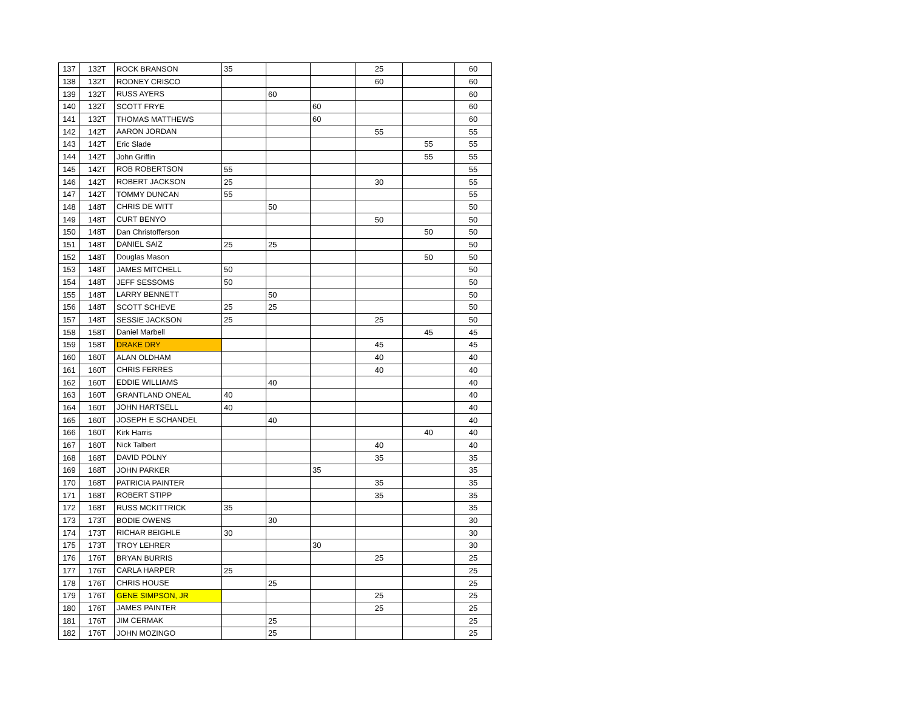| 137 | 132T | ROCK BRANSON | 35 | | | 25 | | 60 |
| 138 | 132T | RODNEY CRISCO | | | | 60 | | 60 |
| 139 | 132T | RUSS AYERS | | 60 | | | | 60 |
| 140 | 132T | SCOTT FRYE | | | 60 | | | 60 |
| 141 | 132T | THOMAS MATTHEWS | | | 60 | | | 60 |
| 142 | 142T | AARON JORDAN | | | | 55 | | 55 |
| 143 | 142T | Eric Slade | | | | | 55 | 55 |
| 144 | 142T | John Griffin | | | | | 55 | 55 |
| 145 | 142T | ROB ROBERTSON | 55 | | | | | 55 |
| 146 | 142T | ROBERT JACKSON | 25 | | | 30 | | 55 |
| 147 | 142T | TOMMY DUNCAN | 55 | | | | | 55 |
| 148 | 148T | CHRIS DE WITT | | 50 | | | | 50 |
| 149 | 148T | CURT BENYO | | | | 50 | | 50 |
| 150 | 148T | Dan Christofferson | | | | | 50 | 50 |
| 151 | 148T | DANIEL SAIZ | 25 | 25 | | | | 50 |
| 152 | 148T | Douglas Mason | | | | | 50 | 50 |
| 153 | 148T | JAMES MITCHELL | 50 | | | | | 50 |
| 154 | 148T | JEFF SESSOMS | 50 | | | | | 50 |
| 155 | 148T | LARRY BENNETT | | 50 | | | | 50 |
| 156 | 148T | SCOTT SCHEVE | 25 | 25 | | | | 50 |
| 157 | 148T | SESSIE JACKSON | 25 | | | 25 | | 50 |
| 158 | 158T | Daniel Marbell | | | | | 45 | 45 |
| 159 | 158T | DRAKE DRY | | | | 45 | | 45 |
| 160 | 160T | ALAN OLDHAM | | | | 40 | | 40 |
| 161 | 160T | CHRIS FERRES | | | | 40 | | 40 |
| 162 | 160T | EDDIE WILLIAMS | | 40 | | | | 40 |
| 163 | 160T | GRANTLAND ONEAL | 40 | | | | | 40 |
| 164 | 160T | JOHN HARTSELL | 40 | | | | | 40 |
| 165 | 160T | JOSEPH E SCHANDEL | | 40 | | | | 40 |
| 166 | 160T | Kirk Harris | | | | | 40 | 40 |
| 167 | 160T | Nick Talbert | | | | 40 | | 40 |
| 168 | 168T | DAVID POLNY | | | | 35 | | 35 |
| 169 | 168T | JOHN PARKER | | | 35 | | | 35 |
| 170 | 168T | PATRICIA PAINTER | | | | 35 | | 35 |
| 171 | 168T | ROBERT STIPP | | | | 35 | | 35 |
| 172 | 168T | RUSS MCKITTRICK | 35 | | | | | 35 |
| 173 | 173T | BODIE OWENS | | 30 | | | | 30 |
| 174 | 173T | RICHAR BEIGHLE | 30 | | | | | 30 |
| 175 | 173T | TROY LEHRER | | | 30 | | | 30 |
| 176 | 176T | BRYAN BURRIS | | | | 25 | | 25 |
| 177 | 176T | CARLA HARPER | 25 | | | | | 25 |
| 178 | 176T | CHRIS HOUSE | | 25 | | | | 25 |
| 179 | 176T | GENE SIMPSON, JR | | | | 25 | | 25 |
| 180 | 176T | JAMES PAINTER | | | | 25 | | 25 |
| 181 | 176T | JIM CERMAK | | 25 | | | | 25 |
| 182 | 176T | JOHN MOZINGO | | 25 | | | | 25 |